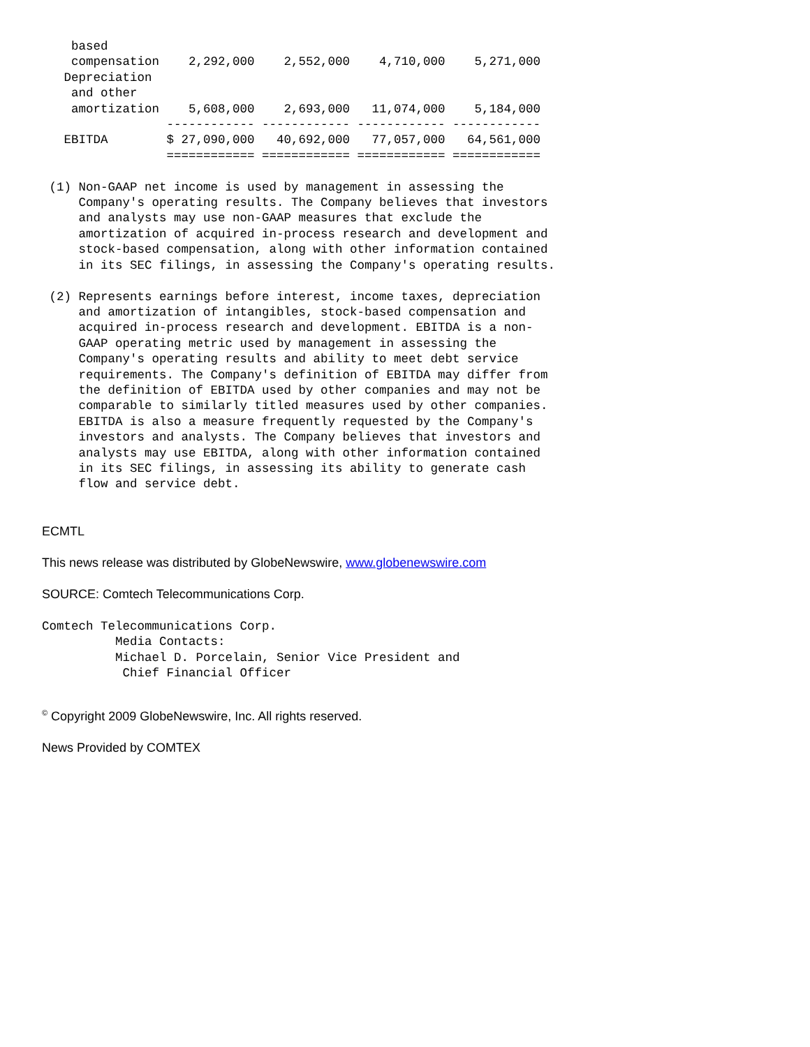based
    compensation    2,292,000    2,552,000    4,710,000    5,271,000
   Depreciation
    and other
    amortization    5,608,000    2,693,000   11,074,000    5,184,000
                 ------------ ------------ ------------ ------------
   EBITDA        $ 27,090,000   40,692,000   77,057,000   64,561,000
                 ============ ============ ============ ============

 (1) Non-GAAP net income is used by management in assessing the
     Company's operating results. The Company believes that investors
     and analysts may use non-GAAP measures that exclude the
     amortization of acquired in-process research and development and
     stock-based compensation, along with other information contained
     in its SEC filings, in assessing the Company's operating results.

 (2) Represents earnings before interest, income taxes, depreciation
     and amortization of intangibles, stock-based compensation and
     acquired in-process research and development. EBITDA is a non-
     GAAP operating metric used by management in assessing the
     Company's operating results and ability to meet debt service
     requirements. The Company's definition of EBITDA may differ from
     the definition of EBITDA used by other companies and may not be
     comparable to similarly titled measures used by other companies.
     EBITDA is also a measure frequently requested by the Company's
     investors and analysts. The Company believes that investors and
     analysts may use EBITDA, along with other information contained
     in its SEC filings, in assessing its ability to generate cash
     flow and service debt.
ECMTL
This news release was distributed by GlobeNewswire, www.globenewswire.com
SOURCE: Comtech Telecommunications Corp.
Comtech Telecommunications Corp.
          Media Contacts:
          Michael D. Porcelain, Senior Vice President and
           Chief Financial Officer
<sup>©</sup> Copyright 2009 GlobeNewswire, Inc. All rights reserved.
News Provided by COMTEX